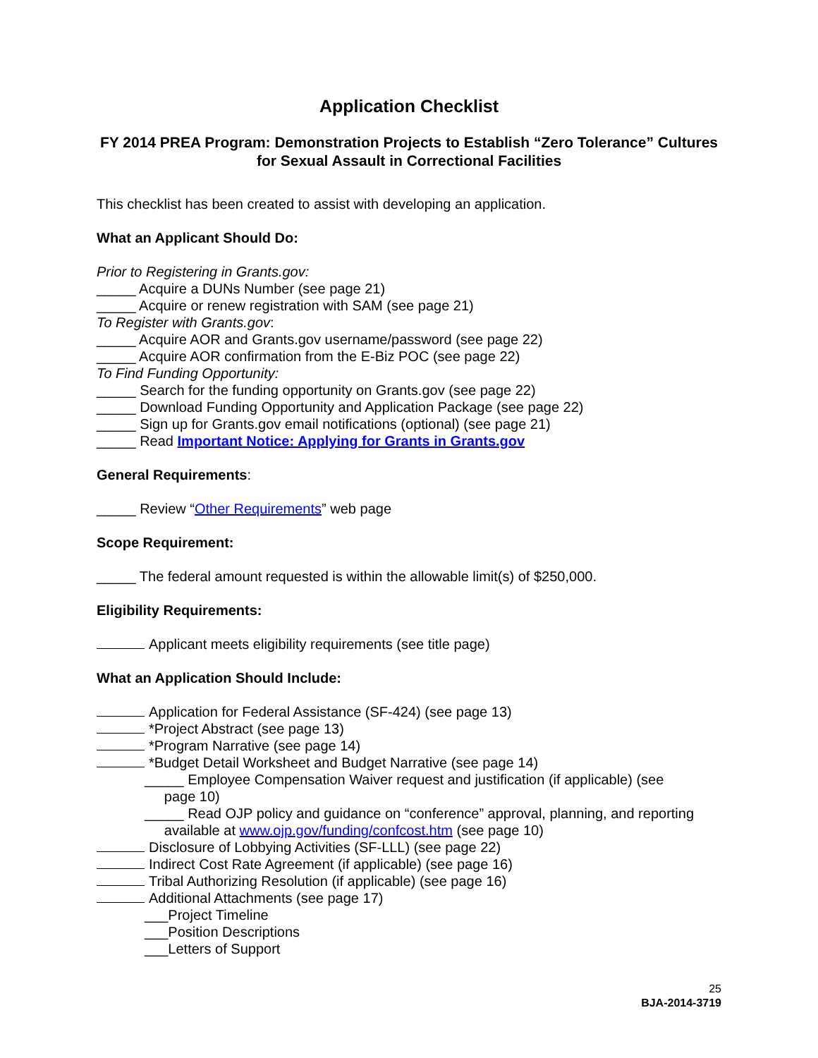Application Checklist
FY 2014 PREA Program: Demonstration Projects to Establish “Zero Tolerance” Cultures for Sexual Assault in Correctional Facilities
This checklist has been created to assist with developing an application.
What an Applicant Should Do:
Prior to Registering in Grants.gov:
_____ Acquire a DUNs Number (see page 21)
_____ Acquire or renew registration with SAM (see page 21)
To Register with Grants.gov:
_____ Acquire AOR and Grants.gov username/password (see page 22)
_____ Acquire AOR confirmation from the E-Biz POC (see page 22)
To Find Funding Opportunity:
_____ Search for the funding opportunity on Grants.gov (see page 22)
_____ Download Funding Opportunity and Application Package (see page 22)
_____ Sign up for Grants.gov email notifications (optional) (see page 21)
_____ Read Important Notice: Applying for Grants in Grants.gov
General Requirements:
_____ Review “Other Requirements” web page
Scope Requirement:
_____ The federal amount requested is within the allowable limit(s) of $250,000.
Eligibility Requirements:
Applicant meets eligibility requirements (see title page)
What an Application Should Include:
Application for Federal Assistance (SF-424) (see page 13)
*Project Abstract (see page 13)
*Program Narrative (see page 14)
*Budget Detail Worksheet and Budget Narrative (see page 14)
_____ Employee Compensation Waiver request and justification (if applicable) (see
page 10)
_____ Read OJP policy and guidance on “conference” approval, planning, and reporting
available at www.ojp.gov/funding/confcost.htm (see page 10)
Disclosure of Lobbying Activities (SF-LLL) (see page 22)
Indirect Cost Rate Agreement (if applicable) (see page 16)
Tribal Authorizing Resolution (if applicable) (see page 16)
Additional Attachments (see page 17)
___Project Timeline
___Position Descriptions
___Letters of Support
25
BJA-2014-3719